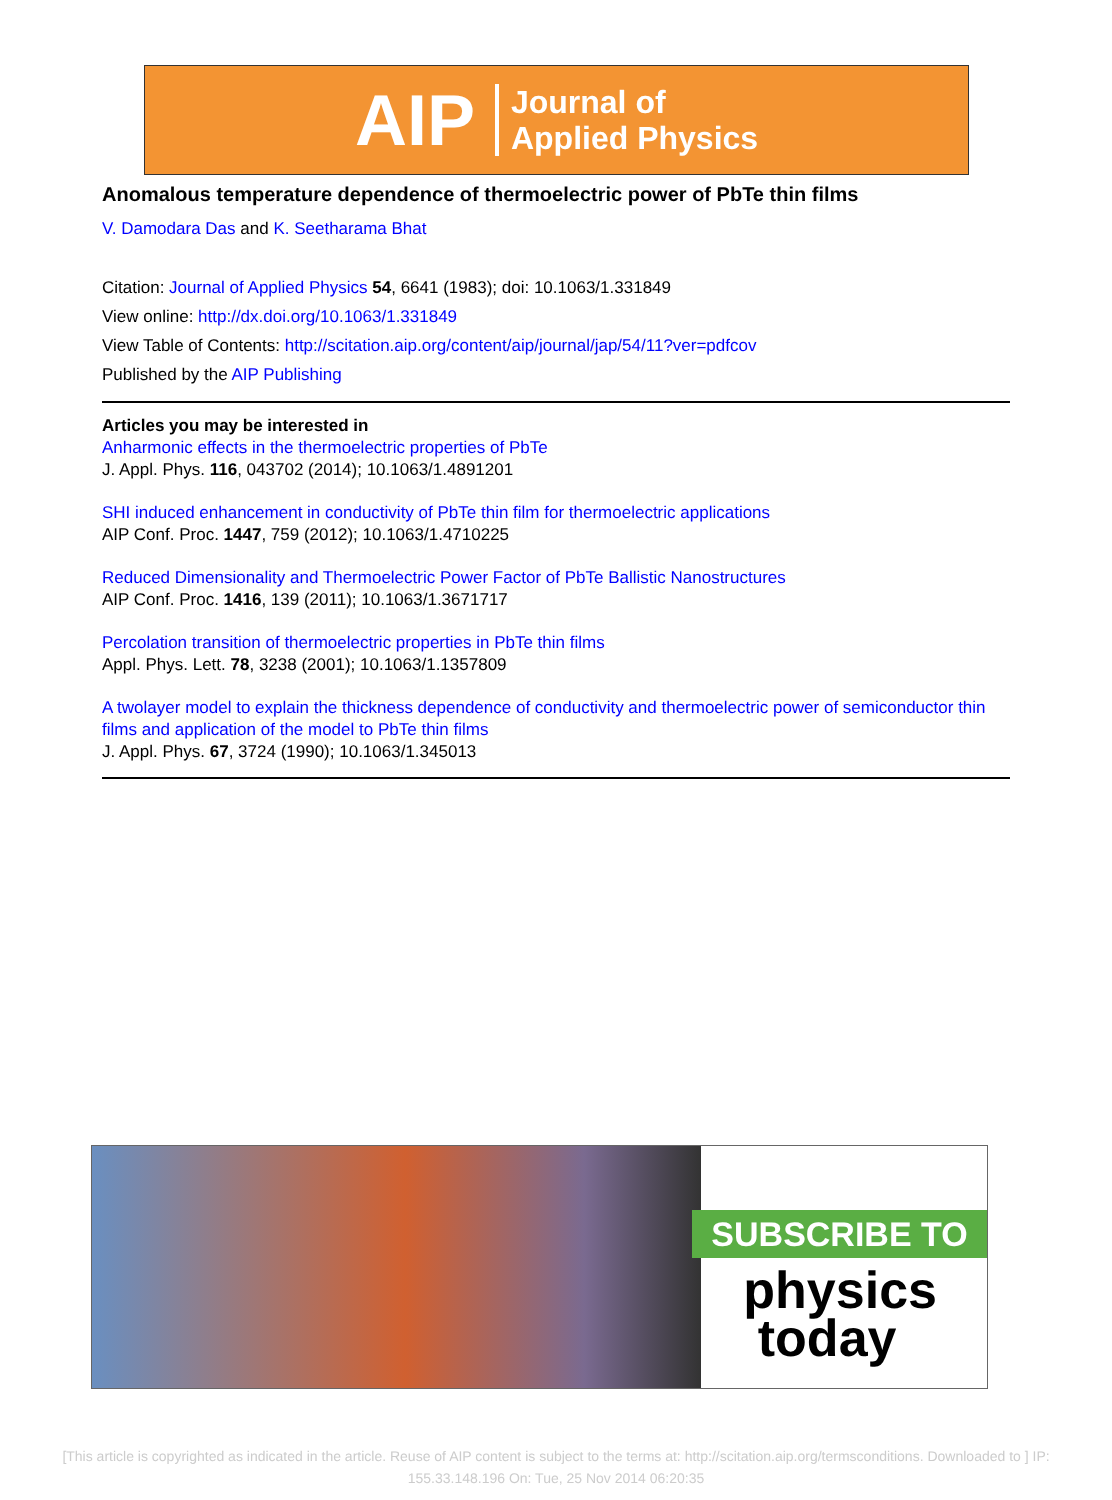AIP Journal of
Applied Physics
Anomalous temperature dependence of thermoelectric power of PbTe thin films
V. Damodara Das and K. Seetharama Bhat
Citation: Journal of Applied Physics 54, 6641 (1983); doi: 10.1063/1.331849
View online: http://dx.doi.org/10.1063/1.331849
View Table of Contents: http://scitation.aip.org/content/aip/journal/jap/54/11?ver=pdfcov
Published by the AIP Publishing
Articles you may be interested in
Anharmonic effects in the thermoelectric properties of PbTe
J. Appl. Phys. 116, 043702 (2014); 10.1063/1.4891201
SHI induced enhancement in conductivity of PbTe thin film for thermoelectric applications
AIP Conf. Proc. 1447, 759 (2012); 10.1063/1.4710225
Reduced Dimensionality and Thermoelectric Power Factor of PbTe Ballistic Nanostructures
AIP Conf. Proc. 1416, 139 (2011); 10.1063/1.3671717
Percolation transition of thermoelectric properties in PbTe thin films
Appl. Phys. Lett. 78, 3238 (2001); 10.1063/1.1357809
A twolayer model to explain the thickness dependence of conductivity and thermoelectric power of semiconductor thin films and application of the model to PbTe thin films
J. Appl. Phys. 67, 3724 (1990); 10.1063/1.345013
SUBSCRIBE TO
physics
today
[This article is copyrighted as indicated in the article. Reuse of AIP content is subject to the terms at: http://scitation.aip.org/termsconditions. Downloaded to ] IP:
155.33.148.196 On: Tue, 25 Nov 2014 06:20:35